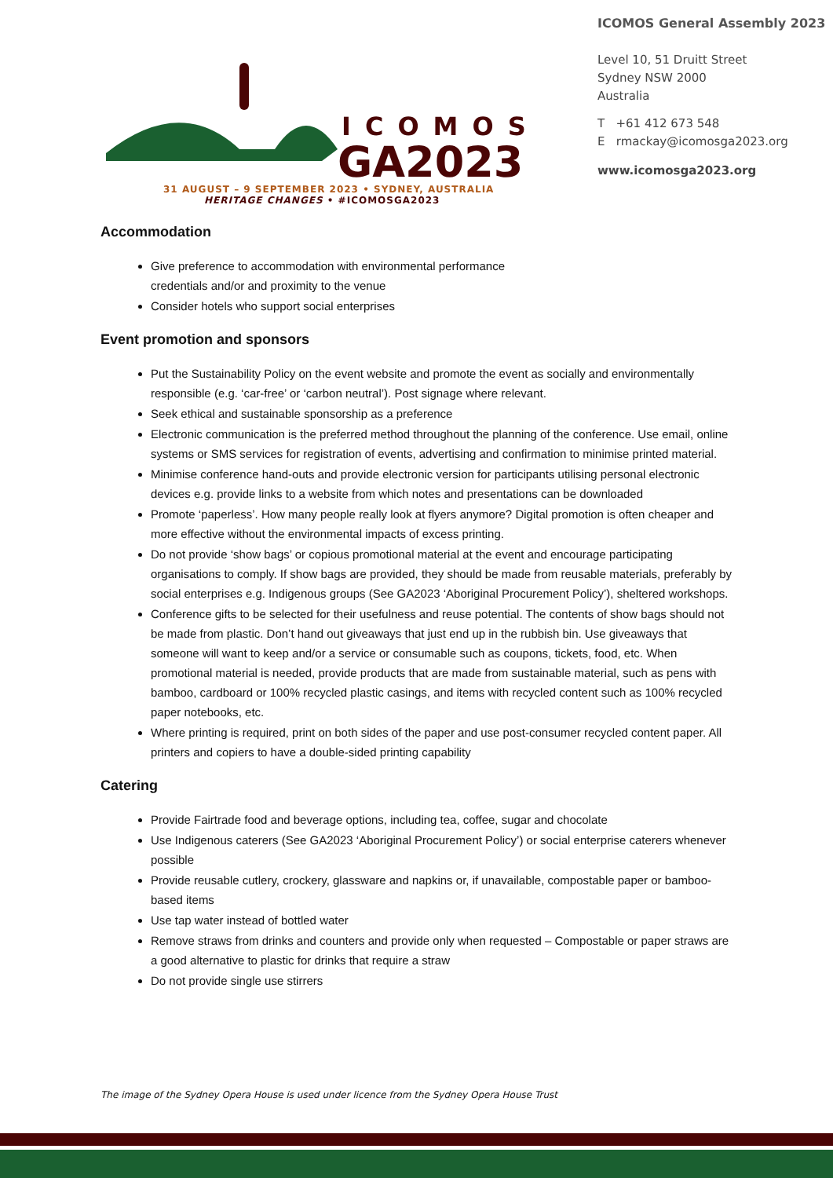ICOMOS
GA2023
31 AUGUST – 9 SEPTEMBER 2023 • SYDNEY, AUSTRALIA
HERITAGE CHANGES • #ICOMOSGA2023
ICOMOS General Assembly 2023
Level 10, 51 Druitt Street
Sydney NSW 2000
Australia
T +61 412 673 548
E rmackay@icomosga2023.org
www.icomosga2023.org
Accommodation
Give preference to accommodation with environmental performance
credentials and/or and proximity to the venue
Consider hotels who support social enterprises
Event promotion and sponsors
Put the Sustainability Policy on the event website and promote the event as socially and environmentally responsible (e.g. ‘car-free’ or ‘carbon neutral’). Post signage where relevant.
Seek ethical and sustainable sponsorship as a preference
Electronic communication is the preferred method throughout the planning of the conference. Use email, online systems or SMS services for registration of events, advertising and confirmation to minimise printed material.
Minimise conference hand-outs and provide electronic version for participants utilising personal electronic devices e.g. provide links to a website from which notes and presentations can be downloaded
Promote ‘paperless’. How many people really look at flyers anymore? Digital promotion is often cheaper and more effective without the environmental impacts of excess printing.
Do not provide ‘show bags’ or copious promotional material at the event and encourage participating organisations to comply. If show bags are provided, they should be made from reusable materials, preferably by social enterprises e.g. Indigenous groups (See GA2023 ‘Aboriginal Procurement Policy’), sheltered workshops.
Conference gifts to be selected for their usefulness and reuse potential. The contents of show bags should not be made from plastic. Don’t hand out giveaways that just end up in the rubbish bin. Use giveaways that someone will want to keep and/or a service or consumable such as coupons, tickets, food, etc. When promotional material is needed, provide products that are made from sustainable material, such as pens with bamboo, cardboard or 100% recycled plastic casings, and items with recycled content such as 100% recycled paper notebooks, etc.
Where printing is required, print on both sides of the paper and use post-consumer recycled content paper. All printers and copiers to have a double-sided printing capability
Catering
Provide Fairtrade food and beverage options, including tea, coffee, sugar and chocolate
Use Indigenous caterers (See GA2023 ‘Aboriginal Procurement Policy’) or social enterprise caterers whenever possible
Provide reusable cutlery, crockery, glassware and napkins or, if unavailable, compostable paper or bamboo-based items
Use tap water instead of bottled water
Remove straws from drinks and counters and provide only when requested – Compostable or paper straws are a good alternative to plastic for drinks that require a straw
Do not provide single use stirrers
The image of the Sydney Opera House is used under licence from the Sydney Opera House Trust